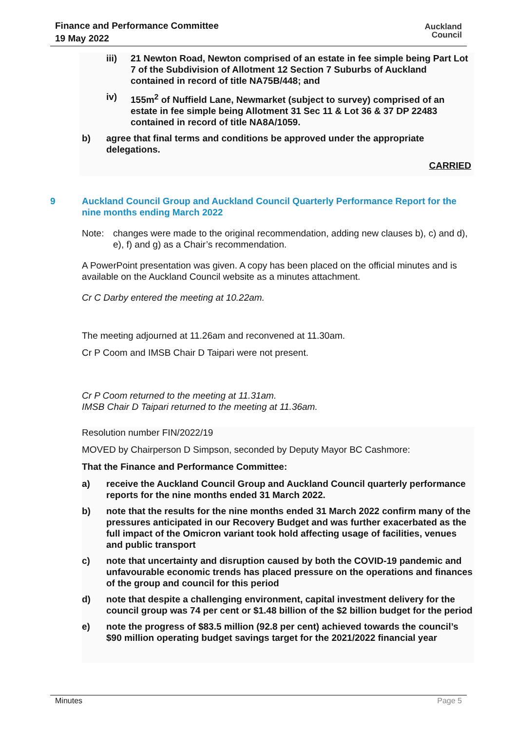Finance and Performance Committee
19 May 2022
Auckland
Council
iii) 21 Newton Road, Newton comprised of an estate in fee simple being Part Lot 7 of the Subdivision of Allotment 12 Section 7 Suburbs of Auckland contained in record of title NA75B/448; and
iv) 155m<sup>2</sup> of Nuffield Lane, Newmarket (subject to survey) comprised of an estate in fee simple being Allotment 31 Sec 11 & Lot 36 & 37 DP 22483 contained in record of title NA8A/1059.
b) agree that final terms and conditions be approved under the appropriate delegations.
CARRIED
9 Auckland Council Group and Auckland Council Quarterly Performance Report for the nine months ending March 2022
Note: changes were made to the original recommendation, adding new clauses b), c) and d), e), f) and g) as a Chair’s recommendation.
A PowerPoint presentation was given. A copy has been placed on the official minutes and is available on the Auckland Council website as a minutes attachment.
Cr C Darby entered the meeting at 10.22am.
The meeting adjourned at 11.26am and reconvened at 11.30am.
Cr P Coom and IMSB Chair D Taipari were not present.
Cr P Coom returned to the meeting at 11.31am.
IMSB Chair D Taipari returned to the meeting at 11.36am.
Resolution number FIN/2022/19
MOVED by Chairperson D Simpson, seconded by Deputy Mayor BC Cashmore:
That the Finance and Performance Committee:
a) receive the Auckland Council Group and Auckland Council quarterly performance reports for the nine months ended 31 March 2022.
b) note that the results for the nine months ended 31 March 2022 confirm many of the pressures anticipated in our Recovery Budget and was further exacerbated as the full impact of the Omicron variant took hold affecting usage of facilities, venues and public transport
c) note that uncertainty and disruption caused by both the COVID-19 pandemic and unfavourable economic trends has placed pressure on the operations and finances of the group and council for this period
d) note that despite a challenging environment, capital investment delivery for the council group was 74 per cent or $1.48 billion of the $2 billion budget for the period
e) note the progress of $83.5 million (92.8 per cent) achieved towards the council’s $90 million operating budget savings target for the 2021/2022 financial year
Minutes Page 5